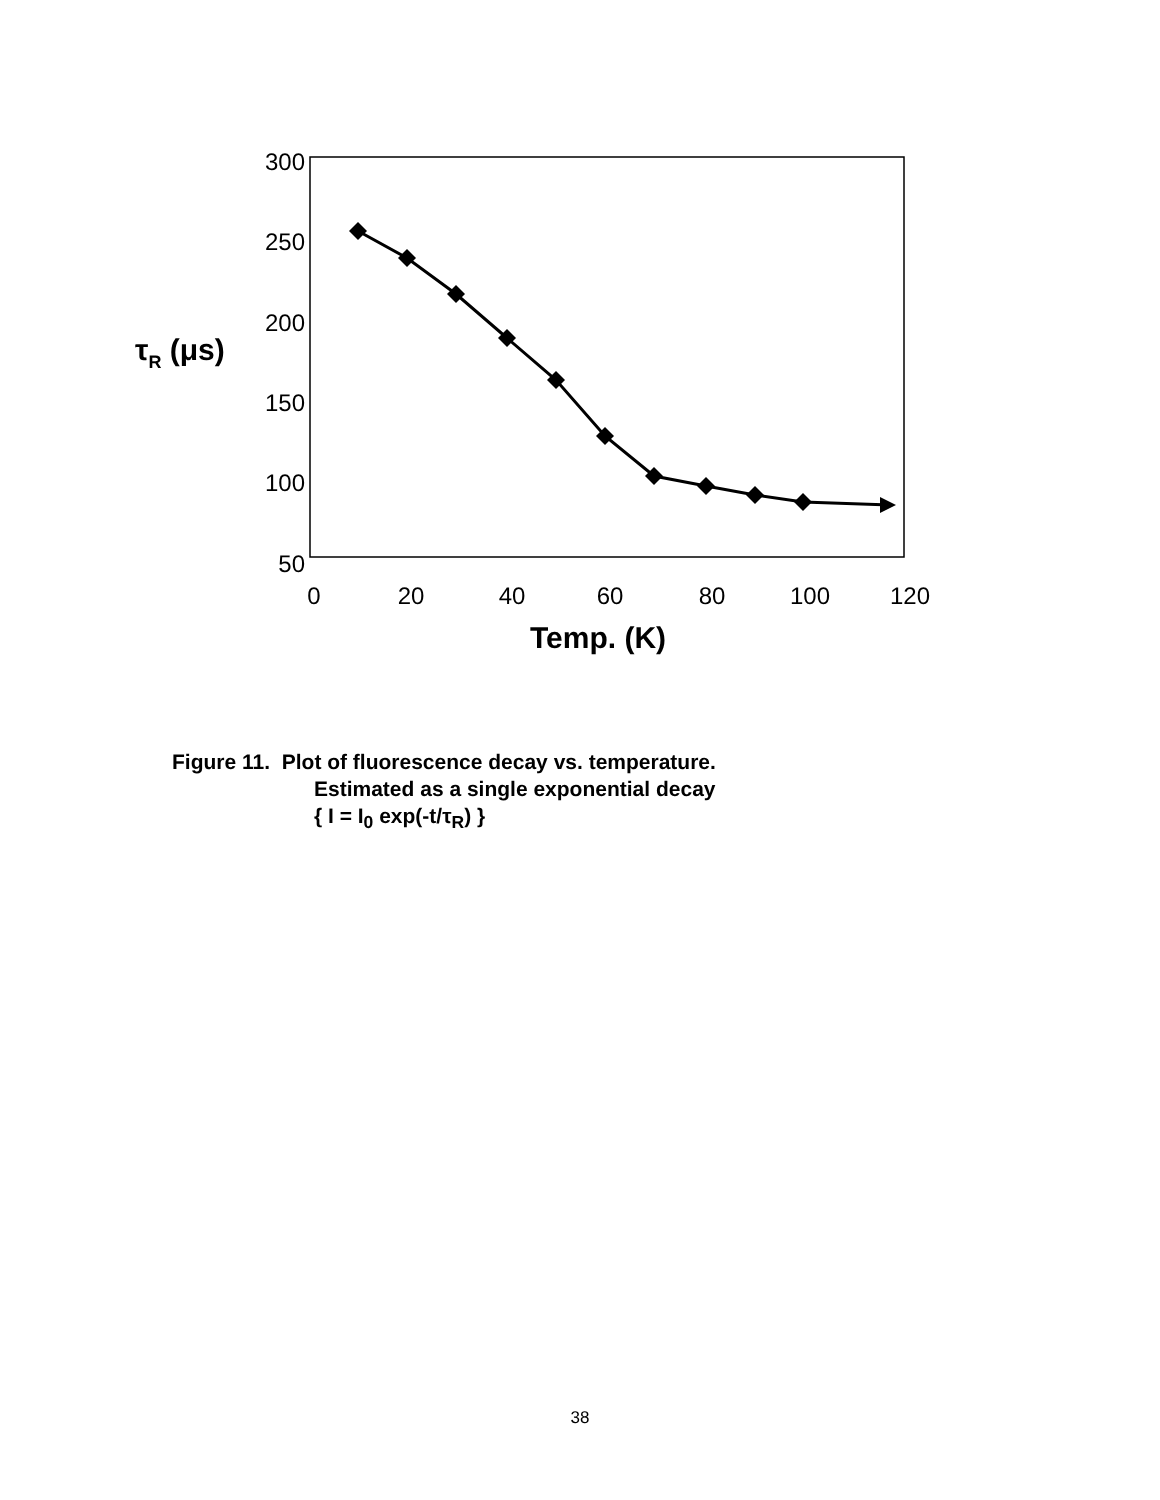300
250
200
150
100
50
0
20
40
60
80
100
120
Temp. (K)
τR (μs)
Figure 11. Plot of fluorescence decay vs. temperature.
Estimated as a single exponential decay
{ I = I<sub>0</sub> exp(-t/τ<sub>R</sub>) }
38